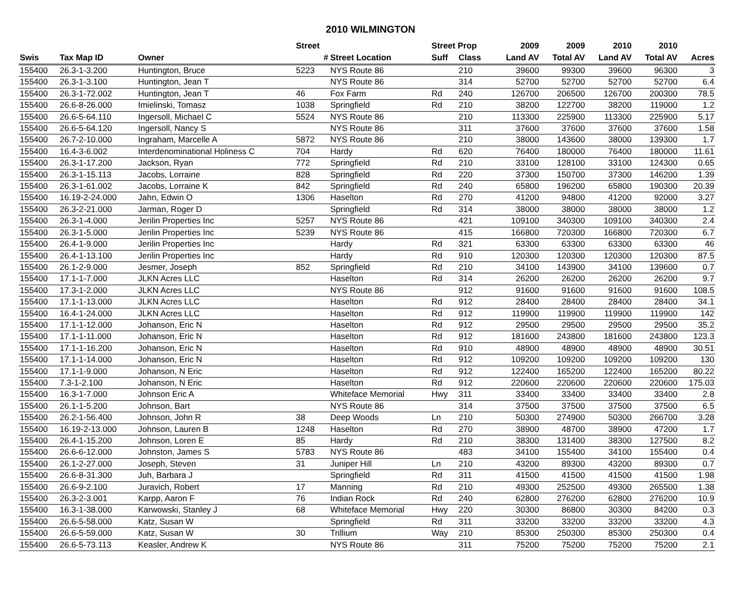2010 WILMINGTON
| | | | Street | | Street Prop | | 2009 | 2009 | 2010 | 2010 | |
| --- | --- | --- | --- | --- | --- | --- | --- | --- | --- | --- | --- |
| Swis | Tax Map ID | Owner | # | Street Location | Suff | Class | Land AV | Total AV | Land AV | Total AV | Acres |
| 155400 | 26.3-1-3.200 | Huntington, Bruce | 5223 | NYS Route 86 | | 210 | 39600 | 99300 | 39600 | 96300 | 3 |
| 155400 | 26.3-1-3.100 | Huntington, Jean T | | NYS Route 86 | | 314 | 52700 | 52700 | 52700 | 52700 | 6.4 |
| 155400 | 26.3-1-72.002 | Huntington, Jean T | 46 | Fox Farm | Rd | 240 | 126700 | 206500 | 126700 | 200300 | 78.5 |
| 155400 | 26.6-8-26.000 | Imielinski, Tomasz | 1038 | Springfield | Rd | 210 | 38200 | 122700 | 38200 | 119000 | 1.2 |
| 155400 | 26.6-5-64.110 | Ingersoll, Michael C | 5524 | NYS Route 86 | | 210 | 113300 | 225900 | 113300 | 225900 | 5.17 |
| 155400 | 26.6-5-64.120 | Ingersoll, Nancy S | | NYS Route 86 | | 311 | 37600 | 37600 | 37600 | 37600 | 1.58 |
| 155400 | 26.7-2-10.000 | Ingraham, Marcelle A | 5872 | NYS Route 86 | | 210 | 38000 | 143600 | 38000 | 139300 | 1.7 |
| 155400 | 16.4-3-6.002 | Interdenominational Holiness C | 704 | Hardy | Rd | 620 | 76400 | 180000 | 76400 | 180000 | 11.61 |
| 155400 | 26.3-1-17.200 | Jackson, Ryan | 772 | Springfield | Rd | 210 | 33100 | 128100 | 33100 | 124300 | 0.65 |
| 155400 | 26.3-1-15.113 | Jacobs, Lorraine | 828 | Springfield | Rd | 220 | 37300 | 150700 | 37300 | 146200 | 1.39 |
| 155400 | 26.3-1-61.002 | Jacobs, Lorraine K | 842 | Springfield | Rd | 240 | 65800 | 196200 | 65800 | 190300 | 20.39 |
| 155400 | 16.19-2-24.000 | Jahn, Edwin O | 1306 | Haselton | Rd | 270 | 41200 | 94800 | 41200 | 92000 | 3.27 |
| 155400 | 26.3-2-21.000 | Jarman, Roger D | | Springfield | Rd | 314 | 38000 | 38000 | 38000 | 38000 | 1.2 |
| 155400 | 26.3-1-4.000 | Jerilin Properties Inc | 5257 | NYS Route 86 | | 421 | 109100 | 340300 | 109100 | 340300 | 2.4 |
| 155400 | 26.3-1-5.000 | Jerilin Properties Inc | 5239 | NYS Route 86 | | 415 | 166800 | 720300 | 166800 | 720300 | 6.7 |
| 155400 | 26.4-1-9.000 | Jerilin Properties Inc | | Hardy | Rd | 321 | 63300 | 63300 | 63300 | 63300 | 46 |
| 155400 | 26.4-1-13.100 | Jerilin Properties Inc | | Hardy | Rd | 910 | 120300 | 120300 | 120300 | 120300 | 87.5 |
| 155400 | 26.1-2-9.000 | Jesmer, Joseph | 852 | Springfield | Rd | 210 | 34100 | 143900 | 34100 | 139600 | 0.7 |
| 155400 | 17.1-1-7.000 | JLKN Acres LLC | | Haselton | Rd | 314 | 26200 | 26200 | 26200 | 26200 | 9.7 |
| 155400 | 17.3-1-2.000 | JLKN Acres LLC | | NYS Route 86 | | 912 | 91600 | 91600 | 91600 | 91600 | 108.5 |
| 155400 | 17.1-1-13.000 | JLKN Acres LLC | | Haselton | Rd | 912 | 28400 | 28400 | 28400 | 28400 | 34.1 |
| 155400 | 16.4-1-24.000 | JLKN Acres LLC | | Haselton | Rd | 912 | 119900 | 119900 | 119900 | 119900 | 142 |
| 155400 | 17.1-1-12.000 | Johanson, Eric N | | Haselton | Rd | 912 | 29500 | 29500 | 29500 | 29500 | 35.2 |
| 155400 | 17.1-1-11.000 | Johanson, Eric N | | Haselton | Rd | 912 | 181600 | 243800 | 181600 | 243800 | 123.3 |
| 155400 | 17.1-1-16.200 | Johanson, Eric N | | Haselton | Rd | 910 | 48900 | 48900 | 48900 | 48900 | 30.51 |
| 155400 | 17.1-1-14.000 | Johanson, Eric N | | Haselton | Rd | 912 | 109200 | 109200 | 109200 | 109200 | 130 |
| 155400 | 17.1-1-9.000 | Johanson, N Eric | | Haselton | Rd | 912 | 122400 | 165200 | 122400 | 165200 | 80.22 |
| 155400 | 7.3-1-2.100 | Johanson, N Eric | | Haselton | Rd | 912 | 220600 | 220600 | 220600 | 220600 | 175.03 |
| 155400 | 16.3-1-7.000 | Johnson Eric A | | Whiteface Memorial | Hwy | 311 | 33400 | 33400 | 33400 | 33400 | 2.8 |
| 155400 | 26.1-1-5.200 | Johnson, Bart | | NYS Route 86 | | 314 | 37500 | 37500 | 37500 | 37500 | 6.5 |
| 155400 | 26.2-1-56.400 | Johnson, John R | 38 | Deep Woods | Ln | 210 | 50300 | 274900 | 50300 | 266700 | 3.28 |
| 155400 | 16.19-2-13.000 | Johnson, Lauren B | 1248 | Haselton | Rd | 270 | 38900 | 48700 | 38900 | 47200 | 1.7 |
| 155400 | 26.4-1-15.200 | Johnson, Loren E | 85 | Hardy | Rd | 210 | 38300 | 131400 | 38300 | 127500 | 8.2 |
| 155400 | 26.6-6-12.000 | Johnston, James S | 5783 | NYS Route 86 | | 483 | 34100 | 155400 | 34100 | 155400 | 0.4 |
| 155400 | 26.1-2-27.000 | Joseph, Steven | 31 | Juniper Hill | Ln | 210 | 43200 | 89300 | 43200 | 89300 | 0.7 |
| 155400 | 26.6-8-31.300 | Juh, Barbara J | | Springfield | Rd | 311 | 41500 | 41500 | 41500 | 41500 | 1.98 |
| 155400 | 26.6-9-2.100 | Juravich, Robert | 17 | Manning | Rd | 210 | 49300 | 252500 | 49300 | 265500 | 1.38 |
| 155400 | 26.3-2-3.001 | Karpp, Aaron F | 76 | Indian Rock | Rd | 240 | 62800 | 276200 | 62800 | 276200 | 10.9 |
| 155400 | 16.3-1-38.000 | Karwowski, Stanley J | 68 | Whiteface Memorial | Hwy | 220 | 30300 | 86800 | 30300 | 84200 | 0.3 |
| 155400 | 26.6-5-58.000 | Katz, Susan W | | Springfield | Rd | 311 | 33200 | 33200 | 33200 | 33200 | 4.3 |
| 155400 | 26.6-5-59.000 | Katz, Susan W | 30 | Trillium | Way | 210 | 85300 | 250300 | 85300 | 250300 | 0.4 |
| 155400 | 26.6-5-73.113 | Keasler, Andrew K | | NYS Route 86 | | 311 | 75200 | 75200 | 75200 | 75200 | 2.1 |